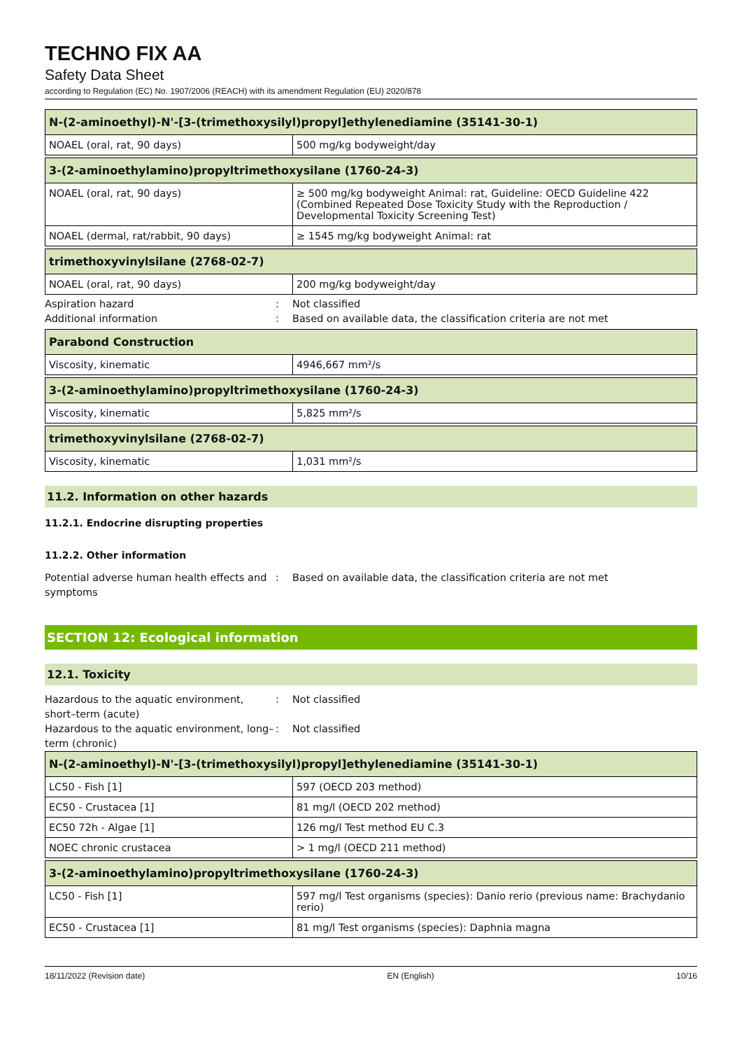TECHNO FIX AA
Safety Data Sheet
according to Regulation (EC) No. 1907/2006 (REACH) with its amendment Regulation (EU) 2020/878
| N-(2-aminoethyl)-N'-[3-(trimethoxysilyl)propyl]ethylenediamine (35141-30-1) | |
| --- | --- |
| NOAEL (oral, rat, 90 days) | 500 mg/kg bodyweight/day |
| 3-(2-aminoethylamino)propyltrimethoxysilane (1760-24-3) | |
| --- | --- |
| NOAEL (oral, rat, 90 days) | ≥ 500 mg/kg bodyweight Animal: rat, Guideline: OECD Guideline 422 (Combined Repeated Dose Toxicity Study with the Reproduction / Developmental Toxicity Screening Test) |
| NOAEL (dermal, rat/rabbit, 90 days) | ≥ 1545 mg/kg bodyweight Animal: rat |
| trimethoxyvinylsilane (2768-02-7) | |
| --- | --- |
| NOAEL (oral, rat, 90 days) | 200 mg/kg bodyweight/day |
Aspiration hazard: Not classified
Additional information: Based on available data, the classification criteria are not met
| Parabond Construction | |
| --- | --- |
| Viscosity, kinematic | 4946,667 mm²/s |
| 3-(2-aminoethylamino)propyltrimethoxysilane (1760-24-3) | |
| --- | --- |
| Viscosity, kinematic | 5,825 mm²/s |
| trimethoxyvinylsilane (2768-02-7) | |
| --- | --- |
| Viscosity, kinematic | 1,031 mm²/s |
11.2. Information on other hazards
11.2.1. Endocrine disrupting properties
11.2.2. Other information
Potential adverse human health effects and symptoms: Based on available data, the classification criteria are not met
SECTION 12: Ecological information
12.1. Toxicity
Hazardous to the aquatic environment, short–term (acute): Not classified
Hazardous to the aquatic environment, long–term (chronic): Not classified
| N-(2-aminoethyl)-N'-[3-(trimethoxysilyl)propyl]ethylenediamine (35141-30-1) | |
| --- | --- |
| LC50 - Fish [1] | 597 (OECD 203 method) |
| EC50 - Crustacea [1] | 81 mg/l (OECD 202 method) |
| EC50 72h - Algae [1] | 126 mg/l Test method EU C.3 |
| NOEC chronic crustacea | > 1 mg/l (OECD 211 method) |
| 3-(2-aminoethylamino)propyltrimethoxysilane (1760-24-3) | |
| --- | --- |
| LC50 - Fish [1] | 597 mg/l Test organisms (species): Danio rerio (previous name: Brachydanio rerio) |
| EC50 - Crustacea [1] | 81 mg/l Test organisms (species): Daphnia magna |
18/11/2022 (Revision date) EN (English) 10/16